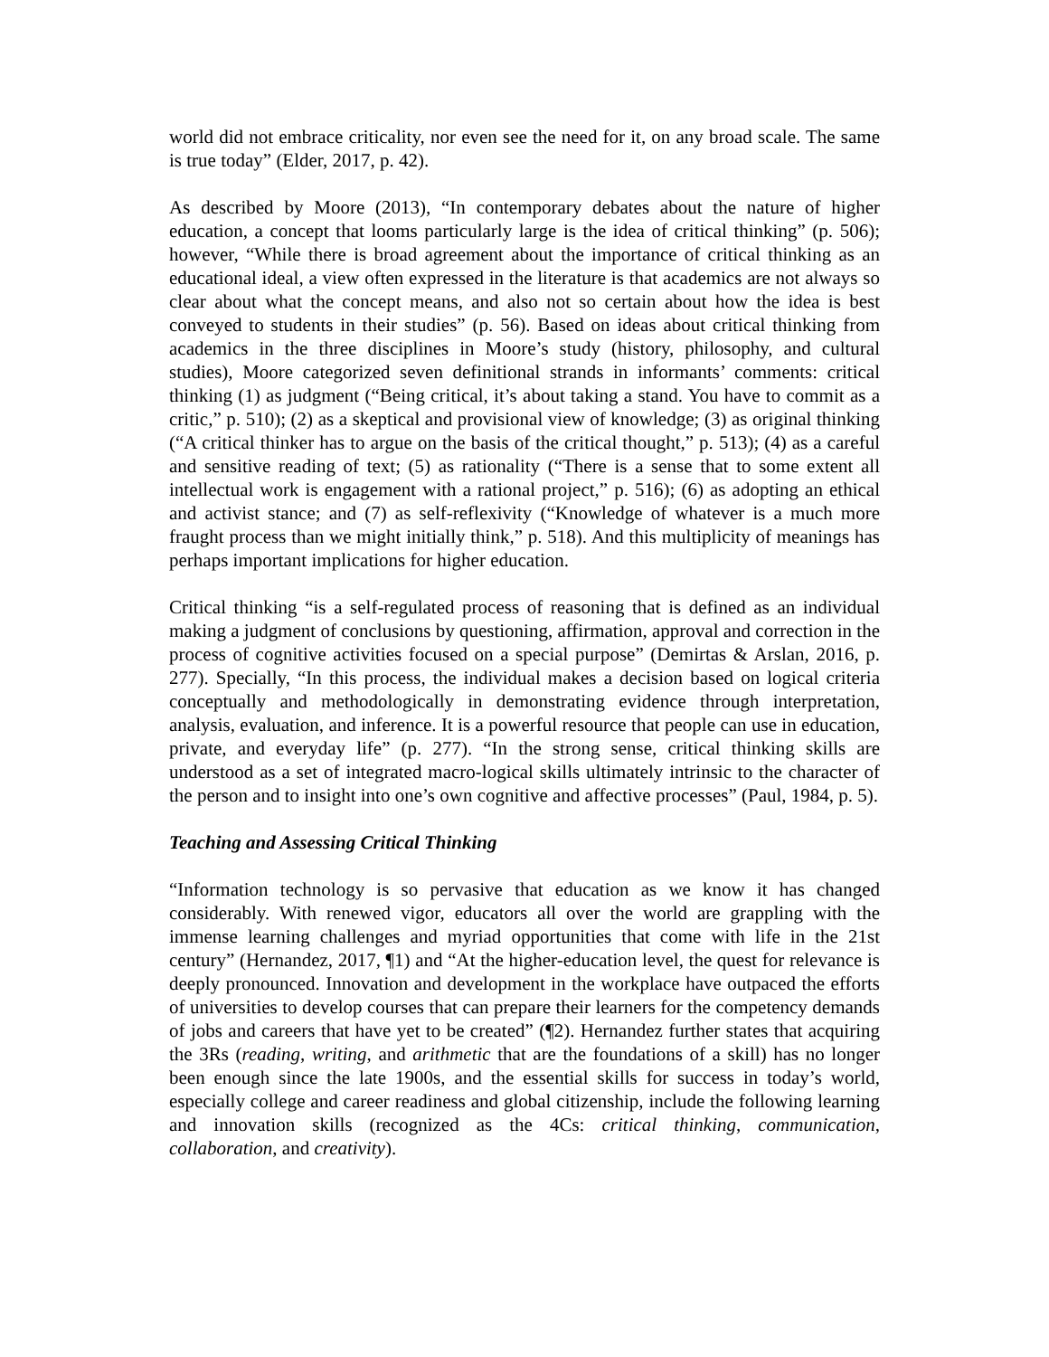world did not embrace criticality, nor even see the need for it, on any broad scale. The same is true today” (Elder, 2017, p. 42).
As described by Moore (2013), “In contemporary debates about the nature of higher education, a concept that looms particularly large is the idea of critical thinking” (p. 506); however, “While there is broad agreement about the importance of critical thinking as an educational ideal, a view often expressed in the literature is that academics are not always so clear about what the concept means, and also not so certain about how the idea is best conveyed to students in their studies” (p. 56). Based on ideas about critical thinking from academics in the three disciplines in Moore’s study (history, philosophy, and cultural studies), Moore categorized seven definitional strands in informants’ comments: critical thinking (1) as judgment (“Being critical, it’s about taking a stand. You have to commit as a critic,” p. 510); (2) as a skeptical and provisional view of knowledge; (3) as original thinking (“A critical thinker has to argue on the basis of the critical thought,” p. 513); (4) as a careful and sensitive reading of text; (5) as rationality (“There is a sense that to some extent all intellectual work is engagement with a rational project,” p. 516); (6) as adopting an ethical and activist stance; and (7) as self-reflexivity (“Knowledge of whatever is a much more fraught process than we might initially think,” p. 518). And this multiplicity of meanings has perhaps important implications for higher education.
Critical thinking “is a self-regulated process of reasoning that is defined as an individual making a judgment of conclusions by questioning, affirmation, approval and correction in the process of cognitive activities focused on a special purpose” (Demirtas & Arslan, 2016, p. 277). Specially, “In this process, the individual makes a decision based on logical criteria conceptually and methodologically in demonstrating evidence through interpretation, analysis, evaluation, and inference. It is a powerful resource that people can use in education, private, and everyday life” (p. 277). “In the strong sense, critical thinking skills are understood as a set of integrated macro-logical skills ultimately intrinsic to the character of the person and to insight into one’s own cognitive and affective processes” (Paul, 1984, p. 5).
Teaching and Assessing Critical Thinking
“Information technology is so pervasive that education as we know it has changed considerably. With renewed vigor, educators all over the world are grappling with the immense learning challenges and myriad opportunities that come with life in the 21st century” (Hernandez, 2017, ¶1) and “At the higher-education level, the quest for relevance is deeply pronounced. Innovation and development in the workplace have outpaced the efforts of universities to develop courses that can prepare their learners for the competency demands of jobs and careers that have yet to be created” (¶2). Hernandez further states that acquiring the 3Rs (reading, writing, and arithmetic that are the foundations of a skill) has no longer been enough since the late 1900s, and the essential skills for success in today’s world, especially college and career readiness and global citizenship, include the following learning and innovation skills (recognized as the 4Cs: critical thinking, communication, collaboration, and creativity).